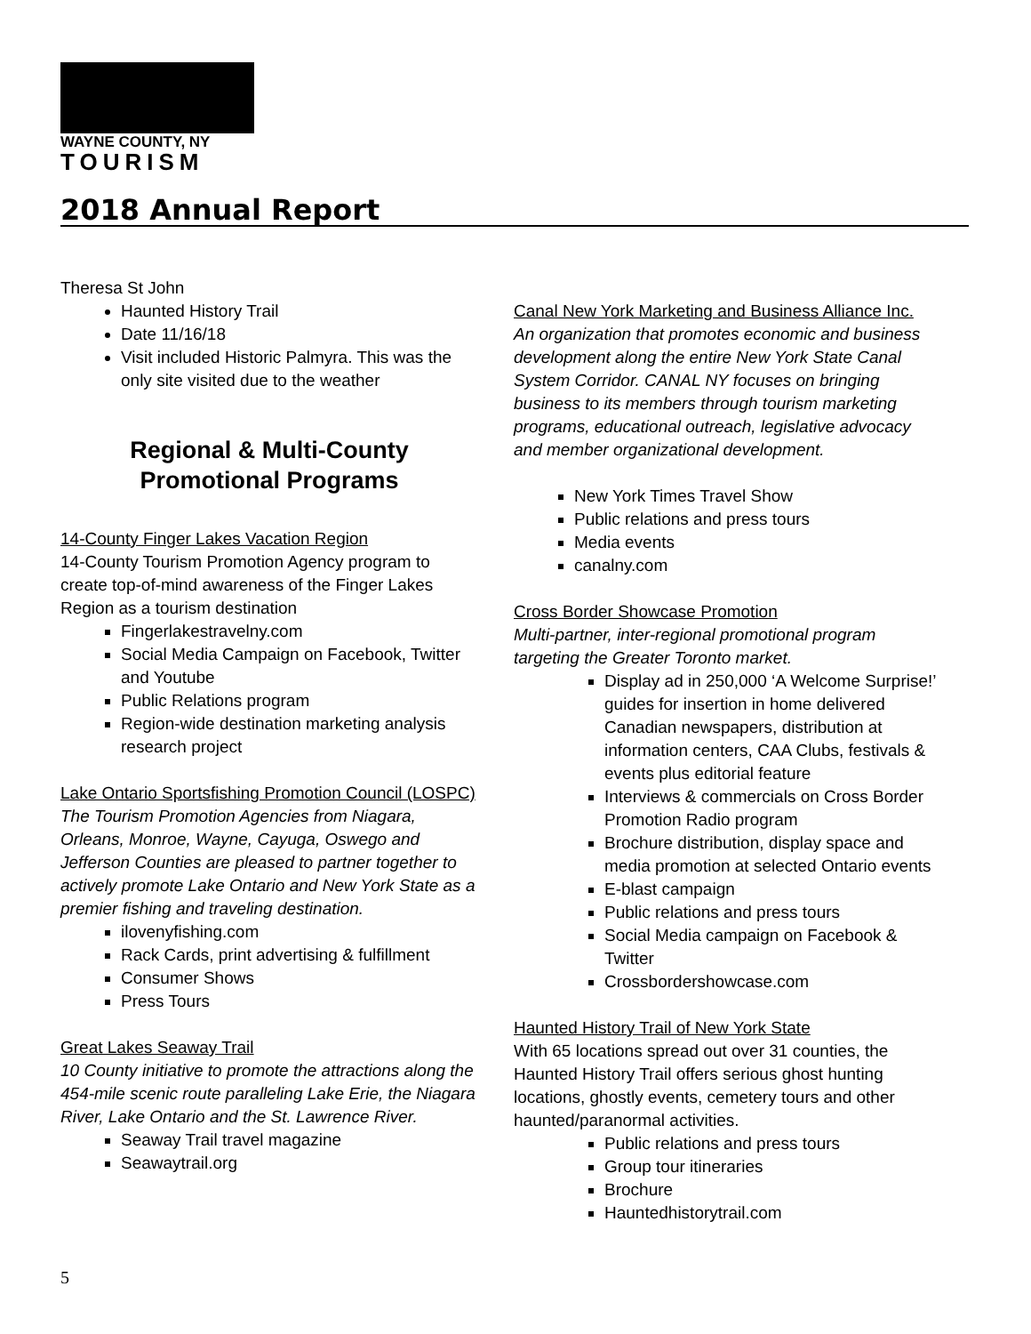WAYNE COUNTY, NY
TOURISM
2018 Annual Report
Theresa St John
Haunted History Trail
Date 11/16/18
Visit included Historic Palmyra. This was the only site visited due to the weather
Regional & Multi-County Promotional Programs
14-County Finger Lakes Vacation Region
14-County Tourism Promotion Agency program to create top-of-mind awareness of the Finger Lakes Region as a tourism destination
Fingerlakestravelny.com
Social Media Campaign on Facebook, Twitter and Youtube
Public Relations program
Region-wide destination marketing analysis research project
Lake Ontario Sportsfishing Promotion Council (LOSPC)
The Tourism Promotion Agencies from Niagara, Orleans, Monroe, Wayne, Cayuga, Oswego and Jefferson Counties are pleased to partner together to actively promote Lake Ontario and New York State as a premier fishing and traveling destination.
ilovenyfishing.com
Rack Cards, print advertising & fulfillment
Consumer Shows
Press Tours
Great Lakes Seaway Trail
10 County initiative to promote the attractions along the 454-mile scenic route paralleling Lake Erie, the Niagara River, Lake Ontario and the St. Lawrence River.
Seaway Trail travel magazine
Seawaytrail.org
Canal New York Marketing and Business Alliance Inc.
An organization that promotes economic and business development along the entire New York State Canal System Corridor. CANAL NY focuses on bringing business to its members through tourism marketing programs, educational outreach, legislative advocacy and member organizational development.
New York Times Travel Show
Public relations and press tours
Media events
canalny.com
Cross Border Showcase Promotion
Multi-partner, inter-regional promotional program targeting the Greater Toronto market.
Display ad in 250,000 ‘A Welcome Surprise!’ guides for insertion in home delivered Canadian newspapers, distribution at information centers, CAA Clubs, festivals & events plus editorial feature
Interviews & commercials on Cross Border Promotion Radio program
Brochure distribution, display space and media promotion at selected Ontario events
E-blast campaign
Public relations and press tours
Social Media campaign on Facebook & Twitter
Crossbordershowcase.com
Haunted History Trail of New York State
With 65 locations spread out over 31 counties, the Haunted History Trail offers serious ghost hunting locations, ghostly events, cemetery tours and other haunted/paranormal activities.
Public relations and press tours
Group tour itineraries
Brochure
Hauntedhistorytrail.com
5